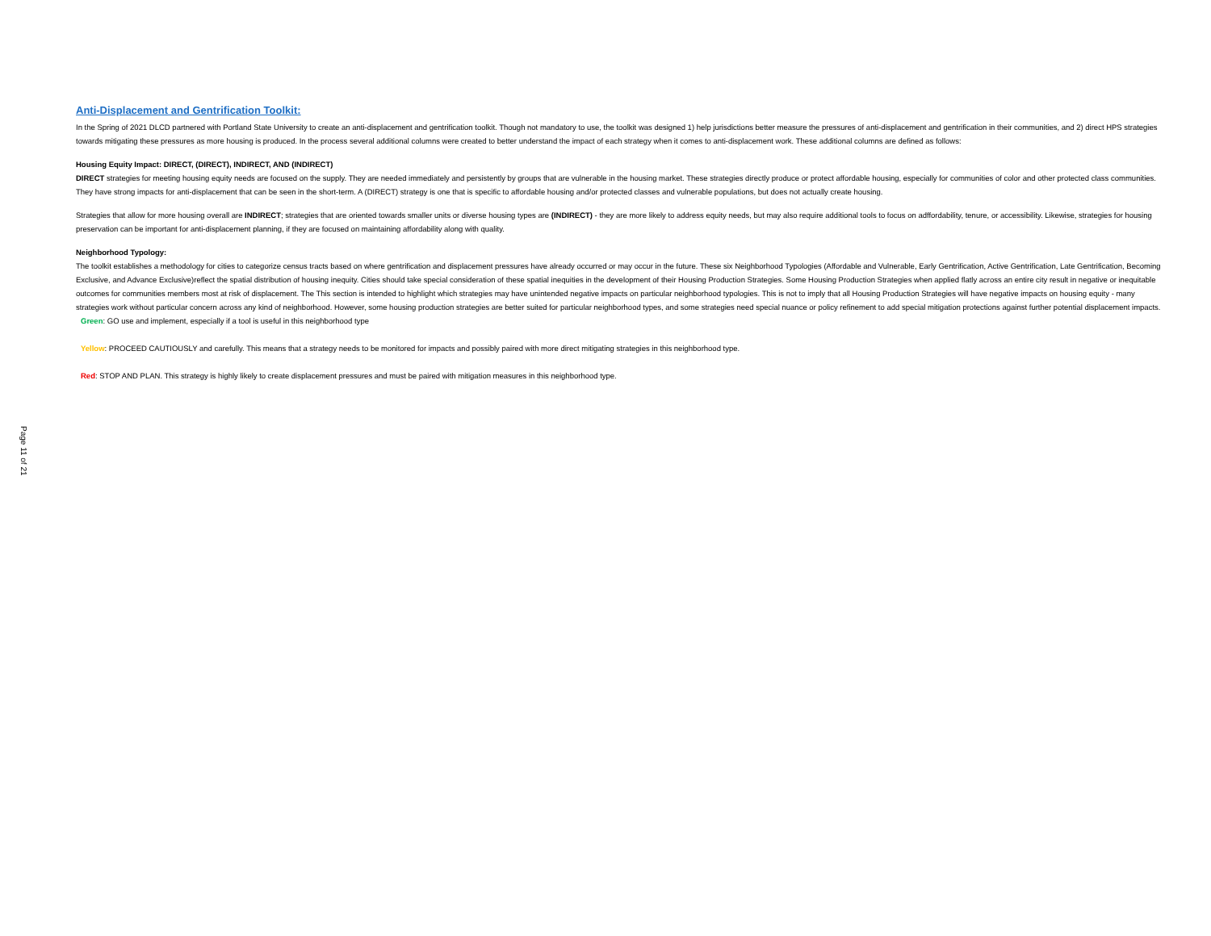Page 11 of 21
Anti-Displacement and Gentrification Toolkit:
In the Spring of 2021 DLCD partnered with Portland State University to create an anti-displacement and gentrification toolkit. Though not mandatory to use, the toolkit was designed 1) help jurisdictions better measure the pressures of anti-displacement and gentrification in their communities, and 2) direct HPS strategies towards mitigating these pressures as more housing is produced. In the process several additional columns were created to better understand the impact of each strategy when it comes to anti-displacement work. These additional columns are defined as follows:
Housing Equity Impact: DIRECT, (DIRECT), INDIRECT, AND (INDIRECT)
DIRECT strategies for meeting housing equity needs are focused on the supply. They are needed immediately and persistently by groups that are vulnerable in the housing market. These strategies directly produce or protect affordable housing, especially for communities of color and other protected class communities. They have strong impacts for anti-displacement that can be seen in the short-term. A (DIRECT) strategy is one that is specific to affordable housing and/or protected classes and vulnerable populations, but does not actually create housing.
Strategies that allow for more housing overall are INDIRECT; strategies that are oriented towards smaller units or diverse housing types are (INDIRECT) - they are more likely to address equity needs, but may also require additional tools to focus on adffordability, tenure, or accessibility. Likewise, strategies for housing preservation can be important for anti-displacement planning, if they are focused on maintaining affordability along with quality.
Neighborhood Typology:
The toolkit establishes a methodology for cities to categorize census tracts based on where gentrification and displacement pressures have already occurred or may occur in the future. These six Neighborhood Typologies (Affordable and Vulnerable, Early Gentrification, Active Gentrification, Late Gentrification, Becoming Exclusive, and Advance Exclusive)reflect the spatial distribution of housing inequity. Cities should take special consideration of these spatial inequities in the development of their Housing Production Strategies. Some Housing Production Strategies when applied flatly across an entire city result in negative or inequitable outcomes for communities members most at risk of displacement. The This section is intended to highlight which strategies may have unintended negative impacts on particular neighborhood typologies. This is not to imply that all Housing Production Strategies will have negative impacts on housing equity - many strategies work without particular concern across any kind of neighborhood. However, some housing production strategies are better suited for particular neighborhood types, and some strategies need special nuance or policy refinement to add special mitigation protections against further potential displacement impacts.
Green: GO use and implement, especially if a tool is useful in this neighborhood type
Yellow: PROCEED CAUTIOUSLY and carefully. This means that a strategy needs to be monitored for impacts and possibly paired with more direct mitigating strategies in this neighborhood type.
Red: STOP AND PLAN. This strategy is highly likely to create displacement pressures and must be paired with mitigation measures in this neighborhood type.